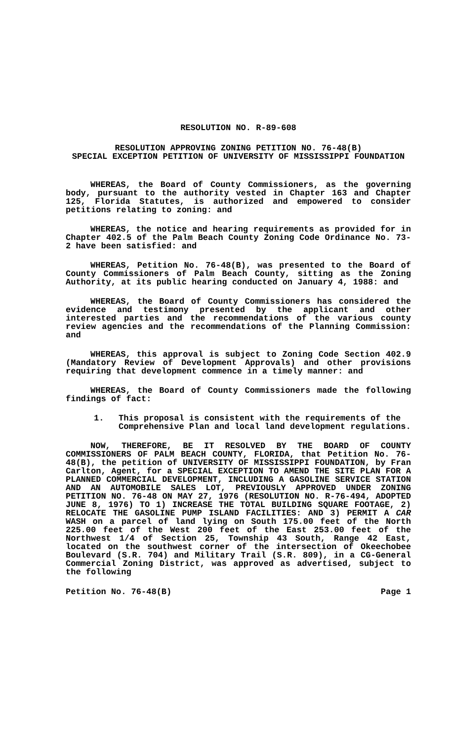RESOLUTION NO. R-89-608
RESOLUTION APPROVING ZONING PETITION NO. 76-48(B)
SPECIAL EXCEPTION PETITION OF UNIVERSITY OF MISSISSIPPI FOUNDATION
WHEREAS, the Board of County Commissioners, as the governing body, pursuant to the authority vested in Chapter 163 and Chapter 125, Florida Statutes, is authorized and empowered to consider petitions relating to zoning: and
WHEREAS, the notice and hearing requirements as provided for in Chapter 402.5 of the Palm Beach County Zoning Code Ordinance No. 73-2 have been satisfied: and
WHEREAS, Petition No. 76-48(B), was presented to the Board of County Commissioners of Palm Beach County, sitting as the Zoning Authority, at its public hearing conducted on January 4, 1988: and
WHEREAS, the Board of County Commissioners has considered the evidence and testimony presented by the applicant and other interested parties and the recommendations of the various county review agencies and the recommendations of the Planning Commission: and
WHEREAS, this approval is subject to Zoning Code Section 402.9 (Mandatory Review of Development Approvals) and other provisions requiring that development commence in a timely manner: and
WHEREAS, the Board of County Commissioners made the following findings of fact:
1. This proposal is consistent with the requirements of the Comprehensive Plan and local land development regulations.
NOW, THEREFORE, BE IT RESOLVED BY THE BOARD OF COUNTY COMMISSIONERS OF PALM BEACH COUNTY, FLORIDA, that Petition No. 76-48(B), the petition of UNIVERSITY OF MISSISSIPPI FOUNDATION, by Fran Carlton, Agent, for a SPECIAL EXCEPTION TO AMEND THE SITE PLAN FOR A PLANNED COMMERCIAL DEVELOPMENT, INCLUDING A GASOLINE SERVICE STATION AND AN AUTOMOBILE SALES LOT, PREVIOUSLY APPROVED UNDER ZONING PETITION NO. 76-48 ON MAY 27, 1976 (RESOLUTION NO. R-76-494, ADOPTED JUNE 8, 1976) TO 1) INCREASE THE TOTAL BUILDING SQUARE FOOTAGE, 2) RELOCATE THE GASOLINE PUMP ISLAND FACILITIES: AND 3) PERMIT A CAR WASH on a parcel of land lying on South 175.00 feet of the North 225.00 feet of the West 200 feet of the East 253.00 feet of the Northwest 1/4 of Section 25, Township 43 South, Range 42 East, located on the southwest corner of the intersection of Okeechobee Boulevard (S.R. 704) and Military Trail (S.R. 809), in a CG-General Commercial Zoning District, was approved as advertised, subject to the following
Petition No. 76-48(B) Page 1